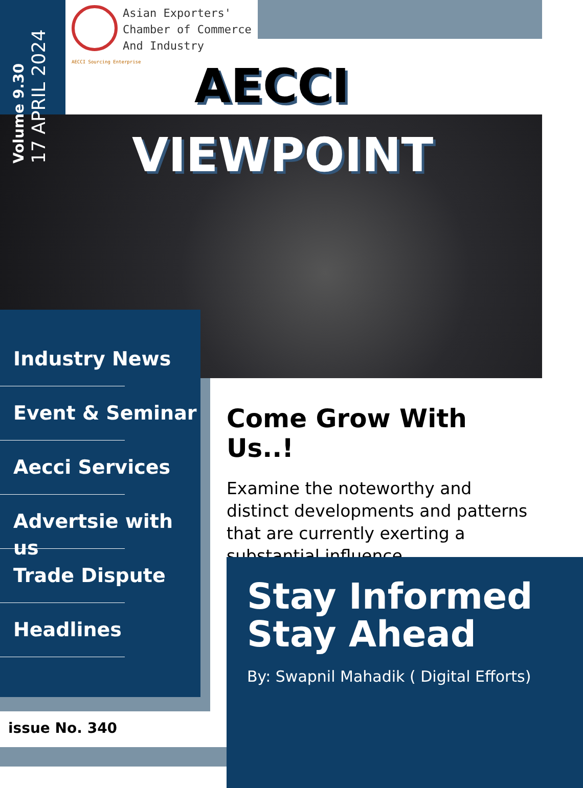Volume 9.30
17 APRIL 2024
Asian Exporters'
Chamber of Commerce
And Industry
AECCI Sourcing Enterprise
AECCI
VIEWPOINT
Industry News
Event & Seminar
Aecci Services
Advertsie with us
Trade Dispute
Headlines
issue No. 340
Come Grow With Us..!
Examine the noteworthy and distinct developments and patterns that are currently exerting a substantial influence.
Stay Informed Stay Ahead
By: Swapnil Mahadik ( Digital Efforts)